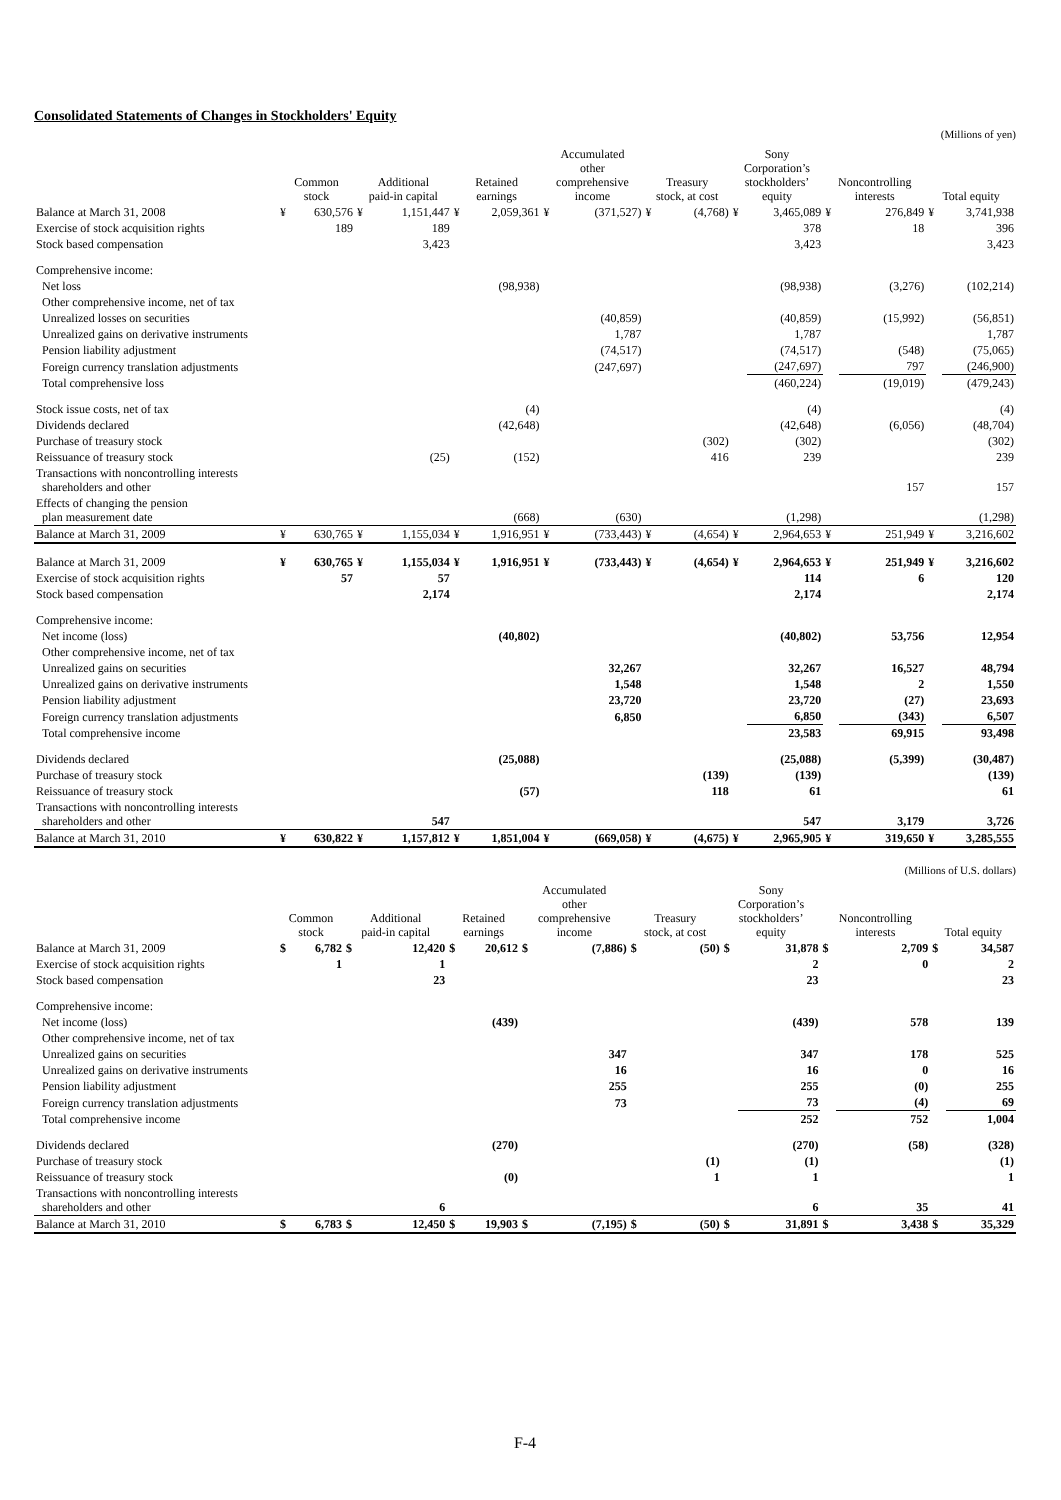Consolidated Statements of Changes in Stockholders' Equity
(Millions of yen)
| | Common stock | | Additional paid-in capital | | Retained earnings | | Accumulated other comprehensive income | | Treasury stock, at cost | | Sony Corporation’s stockholders’ equity | | Noncontrolling interests | | Total equity | |
| --- | --- | --- | --- | --- | --- | --- | --- | --- | --- | --- | --- | --- | --- | --- | --- | --- |
| Balance at March 31, 2008 | ¥ | 630,576 | ¥ | 1,151,447 | ¥ | 2,059,361 | ¥ | (371,527) | ¥ | (4,768) | ¥ | 3,465,089 | ¥ | 276,849 | ¥ | 3,741,938 |
| Exercise of stock acquisition rights | | 189 | | 189 | | | | | | | | 378 | | 18 | | 396 |
| Stock based compensation | | | | 3,423 | | | | | | | | 3,423 | | | | 3,423 |
| Comprehensive income: | | | | | | | | | | | | | | | | |
| Net loss | | | | | | (98,938) | | | | | | (98,938) | | (3,276) | | (102,214) |
| Other comprehensive income, net of tax | | | | | | | | | | | | | | | | |
| Unrealized losses on securities | | | | | | | | (40,859) | | | | (40,859) | | (15,992) | | (56,851) |
| Unrealized gains on derivative instruments | | | | | | | | 1,787 | | | | 1,787 | | | | 1,787 |
| Pension liability adjustment | | | | | | | | (74,517) | | | | (74,517) | | (548) | | (75,065) |
| Foreign currency translation adjustments | | | | | | | | (247,697) | | | | (247,697) | | 797 | | (246,900) |
| Total comprehensive loss | | | | | | | | | | | | (460,224) | | (19,019) | | (479,243) |
| Stock issue costs, net of tax | | | | | | (4) | | | | | | (4) | | | | (4) |
| Dividends declared | | | | | | (42,648) | | | | | | (42,648) | | (6,056) | | (48,704) |
| Purchase of treasury stock | | | | | | | | | | (302) | | (302) | | | | (302) |
| Reissuance of treasury stock | | | | (25) | | (152) | | | | 416 | | 239 | | | | 239 |
| Transactions with noncontrolling interests shareholders and other | | | | | | | | | | | | | | 157 | | 157 |
| Effects of changing the pension plan measurement date | | | | | | (668) | | (630) | | | | (1,298) | | | | (1,298) |
| Balance at March 31, 2009 | ¥ | 630,765 | ¥ | 1,155,034 | ¥ | 1,916,951 | ¥ | (733,443) | ¥ | (4,654) | ¥ | 2,964,653 | ¥ | 251,949 | ¥ | 3,216,602 |
| Balance at March 31, 2009 | ¥ | 630,765 | ¥ | 1,155,034 | ¥ | 1,916,951 | ¥ | (733,443) | ¥ | (4,654) | ¥ | 2,964,653 | ¥ | 251,949 | ¥ | 3,216,602 |
| Exercise of stock acquisition rights | | 57 | | 57 | | | | | | | | 114 | | 6 | | 120 |
| Stock based compensation | | | | 2,174 | | | | | | | | 2,174 | | | | 2,174 |
| Comprehensive income: | | | | | | | | | | | | | | | | |
| Net income (loss) | | | | | | (40,802) | | | | | | (40,802) | | 53,756 | | 12,954 |
| Other comprehensive income, net of tax | | | | | | | | | | | | | | | | |
| Unrealized gains on securities | | | | | | | | 32,267 | | | | 32,267 | | 16,527 | | 48,794 |
| Unrealized gains on derivative instruments | | | | | | | | 1,548 | | | | 1,548 | | 2 | | 1,550 |
| Pension liability adjustment | | | | | | | | 23,720 | | | | 23,720 | | (27) | | 23,693 |
| Foreign currency translation adjustments | | | | | | | | 6,850 | | | | 6,850 | | (343) | | 6,507 |
| Total comprehensive income | | | | | | | | | | | | 23,583 | | 69,915 | | 93,498 |
| Dividends declared | | | | | | (25,088) | | | | | | (25,088) | | (5,399) | | (30,487) |
| Purchase of treasury stock | | | | | | | | | | (139) | | (139) | | | | (139) |
| Reissuance of treasury stock | | | | | | (57) | | | | 118 | | 61 | | | | 61 |
| Transactions with noncontrolling interests shareholders and other | | | | 547 | | | | | | | | 547 | | 3,179 | | 3,726 |
| Balance at March 31, 2010 | ¥ | 630,822 | ¥ | 1,157,812 | ¥ | 1,851,004 | ¥ | (669,058) | ¥ | (4,675) | ¥ | 2,965,905 | ¥ | 319,650 | ¥ | 3,285,555 |
(Millions of U.S. dollars)
| | Common stock | | Additional paid-in capital | | Retained earnings | | Accumulated other comprehensive income | | Treasury stock, at cost | | Sony Corporation’s stockholders’ equity | | Noncontrolling interests | | Total equity | |
| --- | --- | --- | --- | --- | --- | --- | --- | --- | --- | --- | --- | --- | --- | --- | --- | --- |
| Balance at March 31, 2009 | $ | 6,782 | $ | 12,420 | $ | 20,612 | $ | (7,886) | $ | (50) | $ | 31,878 | $ | 2,709 | $ | 34,587 |
| Exercise of stock acquisition rights | | 1 | | 1 | | | | | | | | 2 | | 0 | | 2 |
| Stock based compensation | | | | 23 | | | | | | | | 23 | | | | 23 |
| Comprehensive income: | | | | | | | | | | | | | | | | |
| Net income (loss) | | | | | | (439) | | | | | | (439) | | 578 | | 139 |
| Other comprehensive income, net of tax | | | | | | | | | | | | | | | | |
| Unrealized gains on securities | | | | | | | | 347 | | | | 347 | | 178 | | 525 |
| Unrealized gains on derivative instruments | | | | | | | | 16 | | | | 16 | | 0 | | 16 |
| Pension liability adjustment | | | | | | | | 255 | | | | 255 | | (0) | | 255 |
| Foreign currency translation adjustments | | | | | | | | 73 | | | | 73 | | (4) | | 69 |
| Total comprehensive income | | | | | | | | | | | | 252 | | 752 | | 1,004 |
| Dividends declared | | | | | | (270) | | | | | | (270) | | (58) | | (328) |
| Purchase of treasury stock | | | | | | | | | | (1) | | (1) | | | | (1) |
| Reissuance of treasury stock | | | | | | (0) | | | | 1 | | 1 | | | | 1 |
| Transactions with noncontrolling interests shareholders and other | | | | 6 | | | | | | | | 6 | | 35 | | 41 |
| Balance at March 31, 2010 | $ | 6,783 | $ | 12,450 | $ | 19,903 | $ | (7,195) | $ | (50) | $ | 31,891 | $ | 3,438 | $ | 35,329 |
F-4